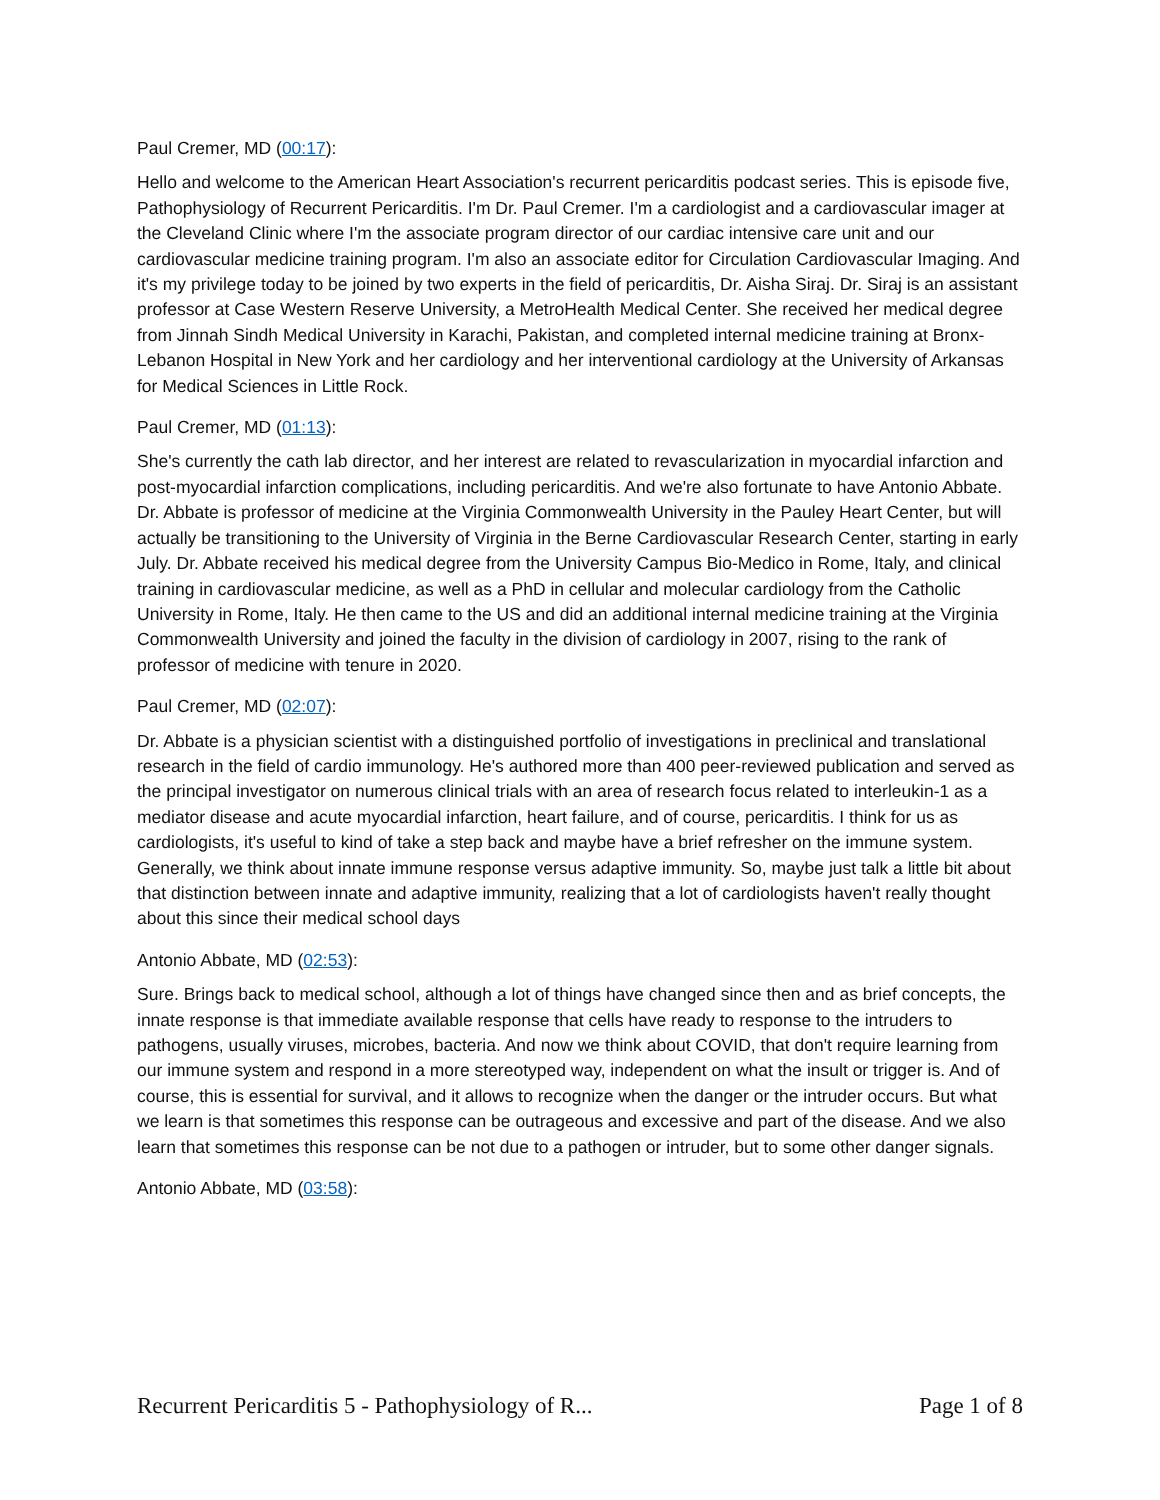Paul Cremer, MD (00:17):
Hello and welcome to the American Heart Association's recurrent pericarditis podcast series. This is episode five, Pathophysiology of Recurrent Pericarditis. I'm Dr. Paul Cremer. I'm a cardiologist and a cardiovascular imager at the Cleveland Clinic where I'm the associate program director of our cardiac intensive care unit and our cardiovascular medicine training program. I'm also an associate editor for Circulation Cardiovascular Imaging. And it's my privilege today to be joined by two experts in the field of pericarditis, Dr. Aisha Siraj. Dr. Siraj is an assistant professor at Case Western Reserve University, a MetroHealth Medical Center. She received her medical degree from Jinnah Sindh Medical University in Karachi, Pakistan, and completed internal medicine training at Bronx-Lebanon Hospital in New York and her cardiology and her interventional cardiology at the University of Arkansas for Medical Sciences in Little Rock.
Paul Cremer, MD (01:13):
She's currently the cath lab director, and her interest are related to revascularization in myocardial infarction and post-myocardial infarction complications, including pericarditis. And we're also fortunate to have Antonio Abbate. Dr. Abbate is professor of medicine at the Virginia Commonwealth University in the Pauley Heart Center, but will actually be transitioning to the University of Virginia in the Berne Cardiovascular Research Center, starting in early July. Dr. Abbate received his medical degree from the University Campus Bio-Medico in Rome, Italy, and clinical training in cardiovascular medicine, as well as a PhD in cellular and molecular cardiology from the Catholic University in Rome, Italy. He then came to the US and did an additional internal medicine training at the Virginia Commonwealth University and joined the faculty in the division of cardiology in 2007, rising to the rank of professor of medicine with tenure in 2020.
Paul Cremer, MD (02:07):
Dr. Abbate is a physician scientist with a distinguished portfolio of investigations in preclinical and translational research in the field of cardio immunology. He's authored more than 400 peer-reviewed publication and served as the principal investigator on numerous clinical trials with an area of research focus related to interleukin-1 as a mediator disease and acute myocardial infarction, heart failure, and of course, pericarditis. I think for us as cardiologists, it's useful to kind of take a step back and maybe have a brief refresher on the immune system. Generally, we think about innate immune response versus adaptive immunity. So, maybe just talk a little bit about that distinction between innate and adaptive immunity, realizing that a lot of cardiologists haven't really thought about this since their medical school days
Antonio Abbate, MD (02:53):
Sure. Brings back to medical school, although a lot of things have changed since then and as brief concepts, the innate response is that immediate available response that cells have ready to response to the intruders to pathogens, usually viruses, microbes, bacteria. And now we think about COVID, that don't require learning from our immune system and respond in a more stereotyped way, independent on what the insult or trigger is. And of course, this is essential for survival, and it allows to recognize when the danger or the intruder occurs. But what we learn is that sometimes this response can be outrageous and excessive and part of the disease. And we also learn that sometimes this response can be not due to a pathogen or intruder, but to some other danger signals.
Antonio Abbate, MD (03:58):
Recurrent Pericarditis 5 - Pathophysiology of R... Page 1 of 8